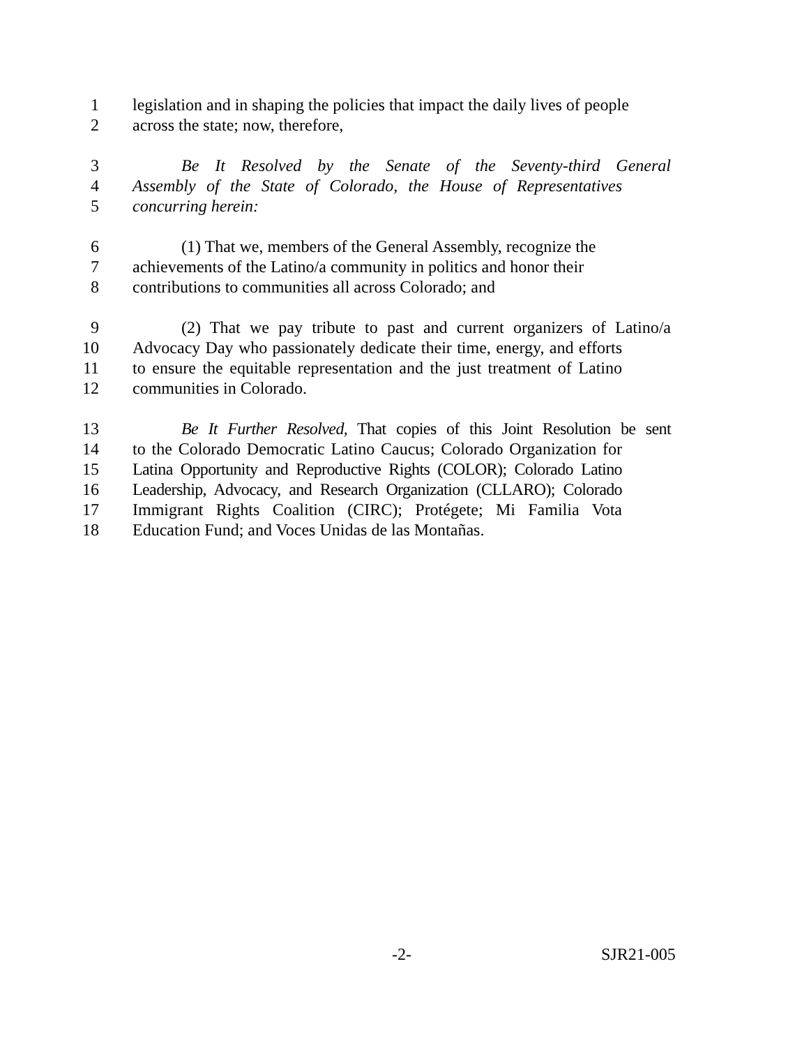1 legislation and in shaping the policies that impact the daily lives of people
2 across the state; now, therefore,
3 Be It Resolved by the Senate of the Seventy-third General
4 Assembly of the State of Colorado, the House of Representatives
5 concurring herein:
6 (1) That we, members of the General Assembly, recognize the
7 achievements of the Latino/a community in politics and honor their
8 contributions to communities all across Colorado; and
9 (2) That we pay tribute to past and current organizers of Latino/a
10 Advocacy Day who passionately dedicate their time, energy, and efforts
11 to ensure the equitable representation and the just treatment of Latino
12 communities in Colorado.
13 Be It Further Resolved, That copies of this Joint Resolution be sent
14 to the Colorado Democratic Latino Caucus; Colorado Organization for
15 Latina Opportunity and Reproductive Rights (COLOR); Colorado Latino
16 Leadership, Advocacy, and Research Organization (CLLARO); Colorado
17 Immigrant Rights Coalition (CIRC); Protégete; Mi Familia Vota
18 Education Fund; and Voces Unidas de las Montañas.
-2- SJR21-005